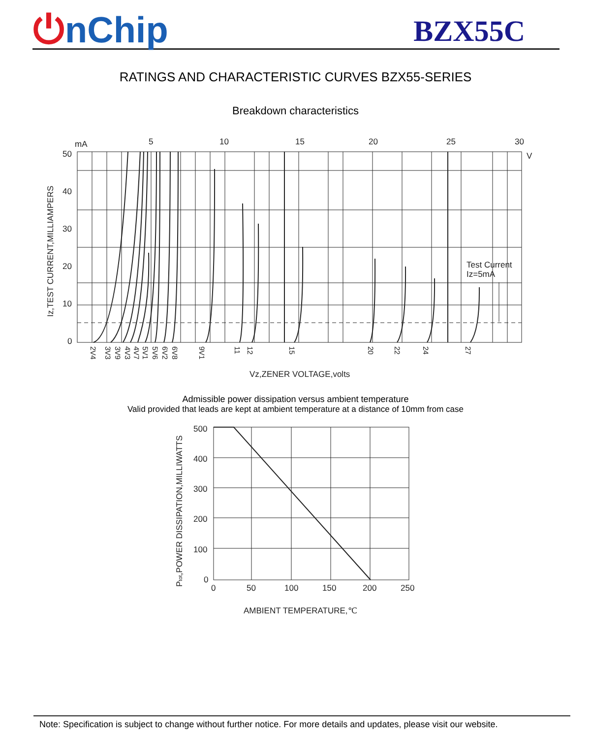⏻nChip
BZX55C
RATINGS AND CHARACTERISTIC CURVES BZX55-SERIES
Breakdown characteristics
mA
5
10
15
20
25
30
V
50
40
30
20
10
0
Test Current
Iz=5mA
Vz,ZENER VOLTAGE,volts
Iz,TEST CURRENT,MILLIAMPERS
2V4
3V3
3V9
4V3
4V7
5V1
5V6
6V2
6V8
9V1
11
12
15
20
22
24
27
Admissible power dissipation versus ambient temperature
Valid provided that leads are kept at ambient temperature at a distance of 10mm from case
500
400
300
200
100
0
0
50
100
150
200
250
AMBIENT TEMPERATURE,℃
Ptot,POWER DISSIPATION,MILLIWATTS
Note: Specification is subject to change without further notice. For more details and updates, please visit our website.